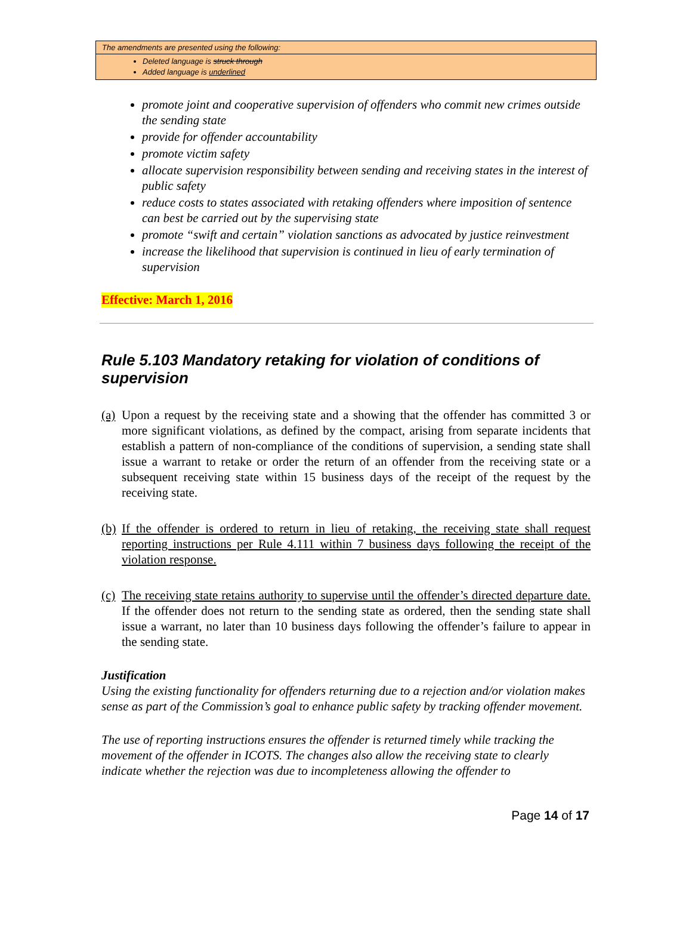The amendments are presented using the following:
Deleted language is struck through
Added language is underlined
promote joint and cooperative supervision of offenders who commit new crimes outside the sending state
provide for offender accountability
promote victim safety
allocate supervision responsibility between sending and receiving states in the interest of public safety
reduce costs to states associated with retaking offenders where imposition of sentence can best be carried out by the supervising state
promote “swift and certain” violation sanctions as advocated by justice reinvestment
increase the likelihood that supervision is continued in lieu of early termination of supervision
Effective: March 1, 2016
Rule 5.103 Mandatory retaking for violation of conditions of supervision
(a) Upon a request by the receiving state and a showing that the offender has committed 3 or more significant violations, as defined by the compact, arising from separate incidents that establish a pattern of non-compliance of the conditions of supervision, a sending state shall issue a warrant to retake or order the return of an offender from the receiving state or a subsequent receiving state within 15 business days of the receipt of the request by the receiving state.
(b) If the offender is ordered to return in lieu of retaking, the receiving state shall request reporting instructions per Rule 4.111 within 7 business days following the receipt of the violation response.
(c) The receiving state retains authority to supervise until the offender’s directed departure date. If the offender does not return to the sending state as ordered, then the sending state shall issue a warrant, no later than 10 business days following the offender’s failure to appear in the sending state.
Justification
Using the existing functionality for offenders returning due to a rejection and/or violation makes sense as part of the Commission’s goal to enhance public safety by tracking offender movement.
The use of reporting instructions ensures the offender is returned timely while tracking the movement of the offender in ICOTS. The changes also allow the receiving state to clearly indicate whether the rejection was due to incompleteness allowing the offender to
Page 14 of 17